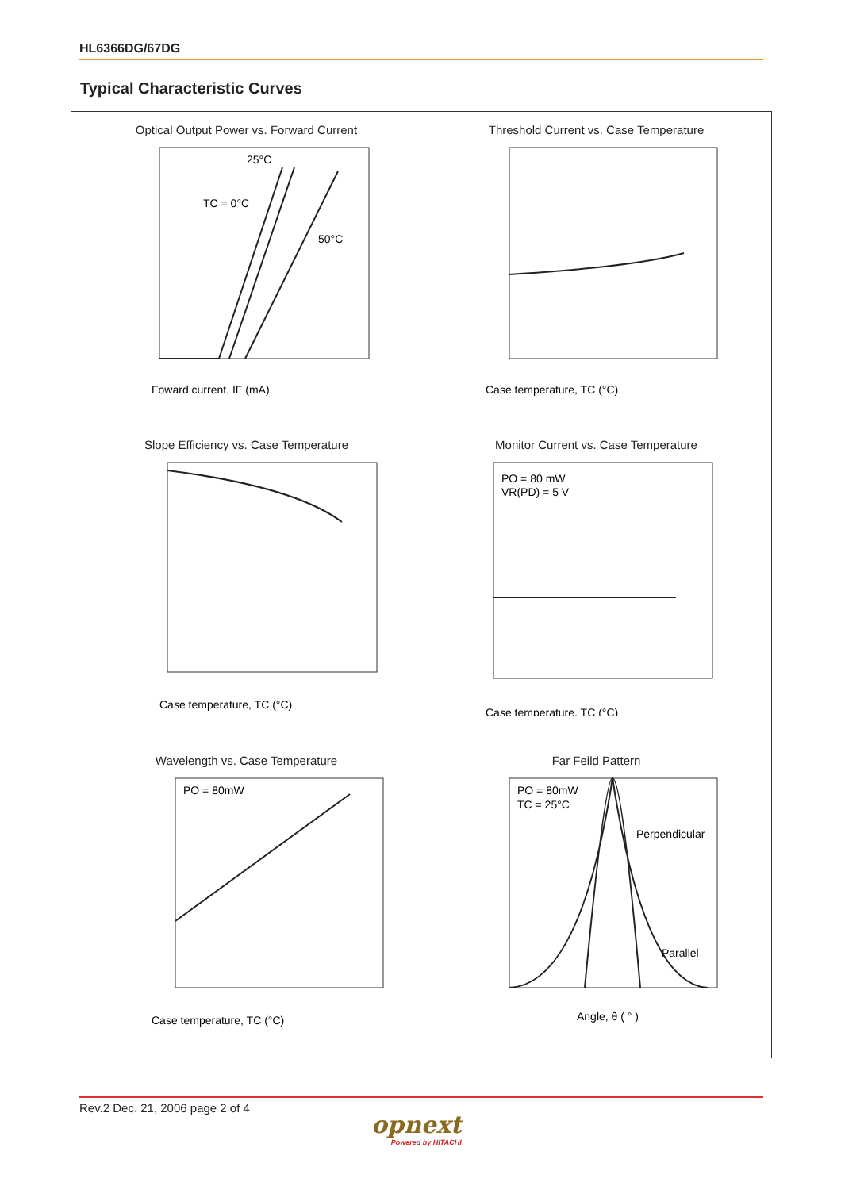HL6366DG/67DG
Typical Characteristic Curves
Optical Output Power vs. Forward Current
25°C
TC = 0°C
50°C
Foward current, IF (mA)
Threshold Current vs. Case Temperature
Case temperature, TC (°C)
Slope Efficiency vs. Case Temperature
Case temperature, TC (°C)
Monitor Current vs. Case Temperature
PO = 80 mW
VR(PD) = 5 V
Case temperature, TC (°C)
Wavelength vs. Case Temperature
PO = 80mW
Case temperature, TC (°C)
Far Feild Pattern
PO = 80mW
TC = 25°C
Perpendicular
Parallel
Angle, θ ( ° )
Rev.2 Dec. 21, 2006 page 2 of 4
opnext
Powered by HITACHI